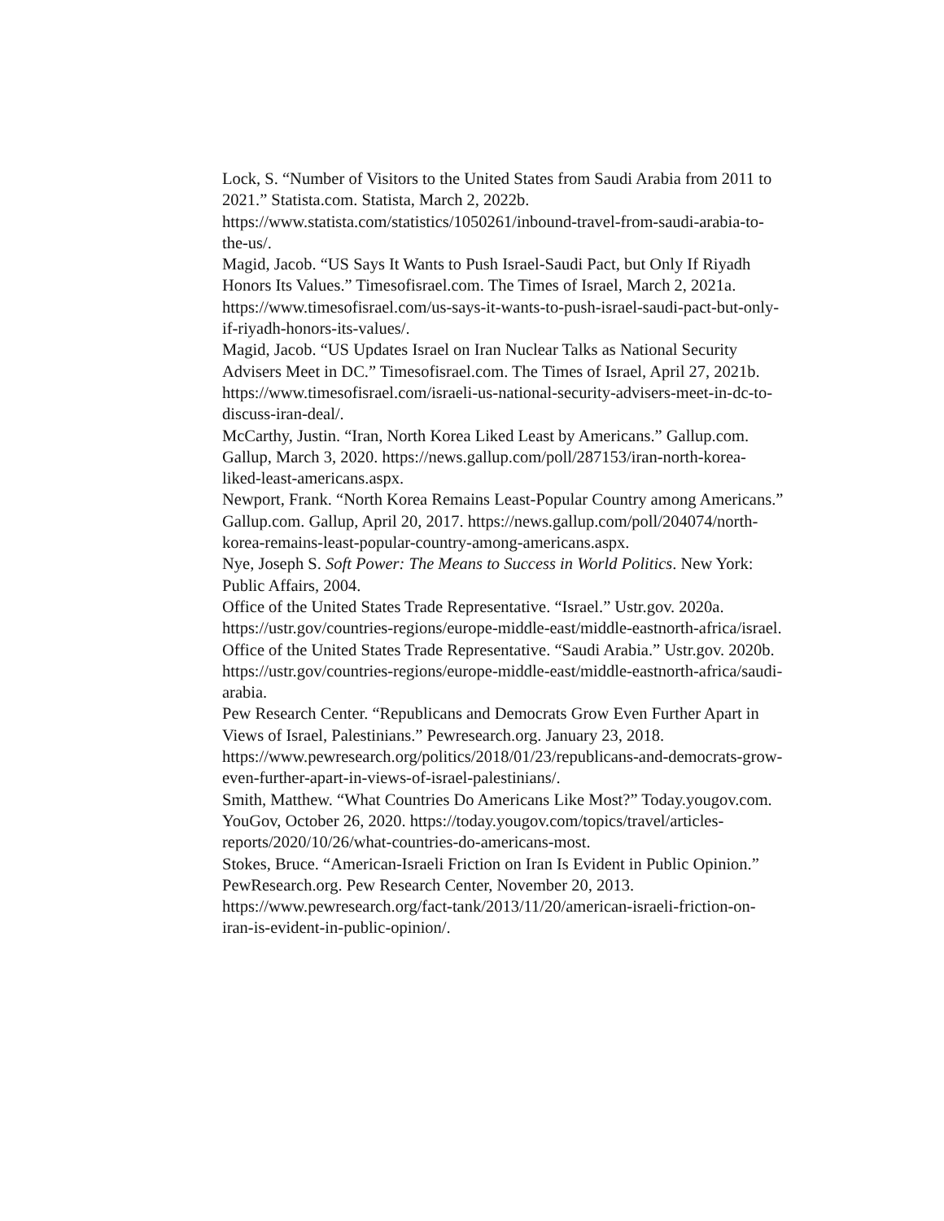Lock, S. “Number of Visitors to the United States from Saudi Arabia from 2011 to 2021.” Statista.com. Statista, March 2, 2022b. https://www.statista.com/statistics/1050261/inbound-travel-from-saudi-arabia-to-the-us/.
Magid, Jacob. “US Says It Wants to Push Israel-Saudi Pact, but Only If Riyadh Honors Its Values.” Timesofisrael.com. The Times of Israel, March 2, 2021a. https://www.timesofisrael.com/us-says-it-wants-to-push-israel-saudi-pact-but-only-if-riyadh-honors-its-values/.
Magid, Jacob. “US Updates Israel on Iran Nuclear Talks as National Security Advisers Meet in DC.” Timesofisrael.com. The Times of Israel, April 27, 2021b. https://www.timesofisrael.com/israeli-us-national-security-advisers-meet-in-dc-to-discuss-iran-deal/.
McCarthy, Justin. “Iran, North Korea Liked Least by Americans.” Gallup.com. Gallup, March 3, 2020. https://news.gallup.com/poll/287153/iran-north-korea-liked-least-americans.aspx.
Newport, Frank. “North Korea Remains Least-Popular Country among Americans.” Gallup.com. Gallup, April 20, 2017. https://news.gallup.com/poll/204074/north-korea-remains-least-popular-country-among-americans.aspx.
Nye, Joseph S. Soft Power: The Means to Success in World Politics. New York: Public Affairs, 2004.
Office of the United States Trade Representative. “Israel.” Ustr.gov. 2020a. https://ustr.gov/countries-regions/europe-middle-east/middle-eastnorth-africa/israel.
Office of the United States Trade Representative. “Saudi Arabia.” Ustr.gov. 2020b. https://ustr.gov/countries-regions/europe-middle-east/middle-eastnorth-africa/saudi-arabia.
Pew Research Center. “Republicans and Democrats Grow Even Further Apart in Views of Israel, Palestinians.” Pewresearch.org. January 23, 2018. https://www.pewresearch.org/politics/2018/01/23/republicans-and-democrats-grow-even-further-apart-in-views-of-israel-palestinians/.
Smith, Matthew. “What Countries Do Americans Like Most?” Today.yougov.com. YouGov, October 26, 2020. https://today.yougov.com/topics/travel/articles-reports/2020/10/26/what-countries-do-americans-most.
Stokes, Bruce. “American-Israeli Friction on Iran Is Evident in Public Opinion.” PewResearch.org. Pew Research Center, November 20, 2013. https://www.pewresearch.org/fact-tank/2013/11/20/american-israeli-friction-on-iran-is-evident-in-public-opinion/.